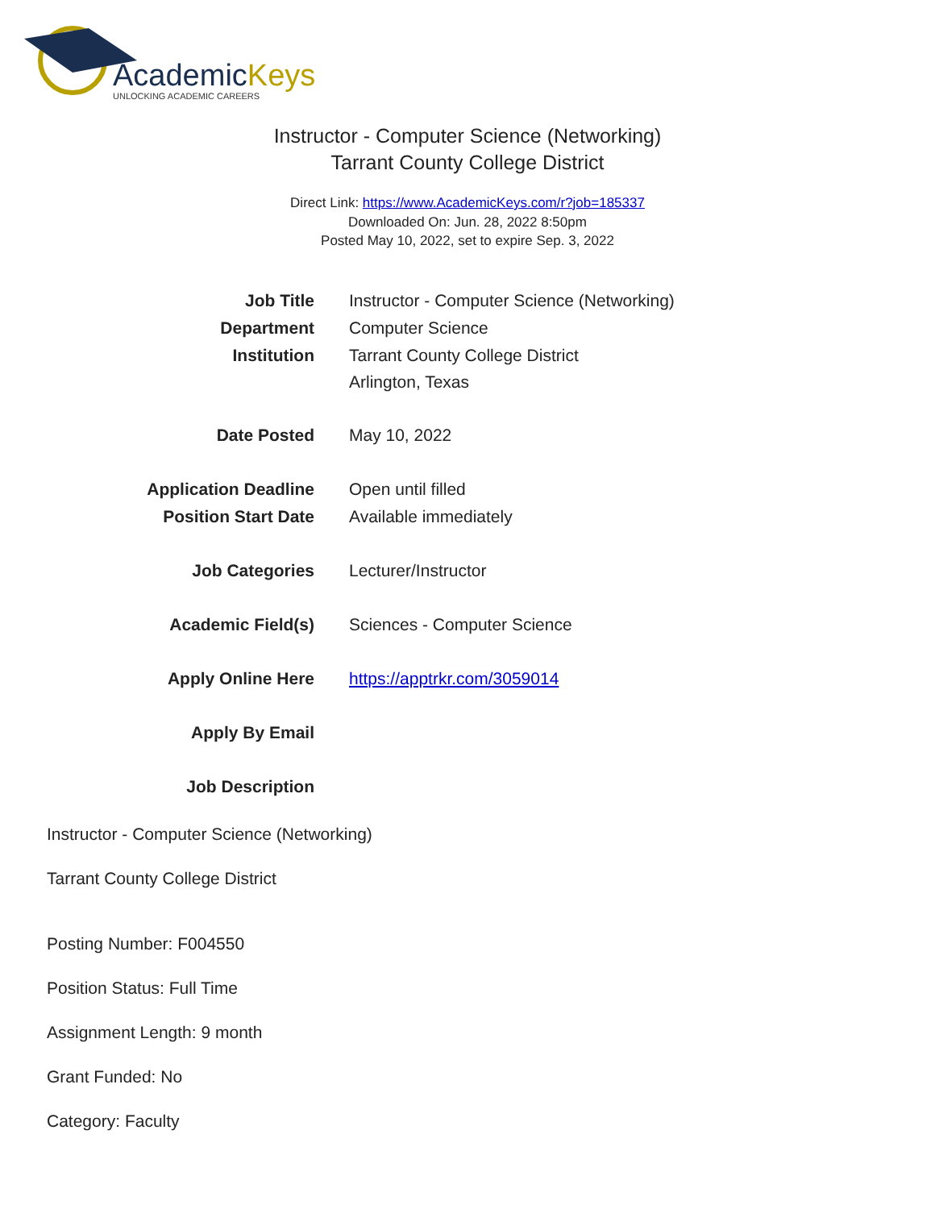AcademicKeys
UNLOCKING ACADEMIC CAREERS
Instructor - Computer Science (Networking)
Tarrant County College District
Direct Link: https://www.AcademicKeys.com/r?job=185337
Downloaded On: Jun. 28, 2022 8:50pm
Posted May 10, 2022, set to expire Sep. 3, 2022
| Job Title | Instructor - Computer Science (Networking) |
| Department | Computer Science |
| Institution | Tarrant County College District Arlington, Texas |
| Date Posted | May 10, 2022 |
| Application Deadline | Open until filled |
| Position Start Date | Available immediately |
| Job Categories | Lecturer/Instructor |
| Academic Field(s) | Sciences - Computer Science |
| Apply Online Here | https://apptrkr.com/3059014 |
| Apply By Email | |
| Job Description | |
Instructor - Computer Science (Networking)
Tarrant County College District
Posting Number: F004550
Position Status: Full Time
Assignment Length: 9 month
Grant Funded: No
Category: Faculty